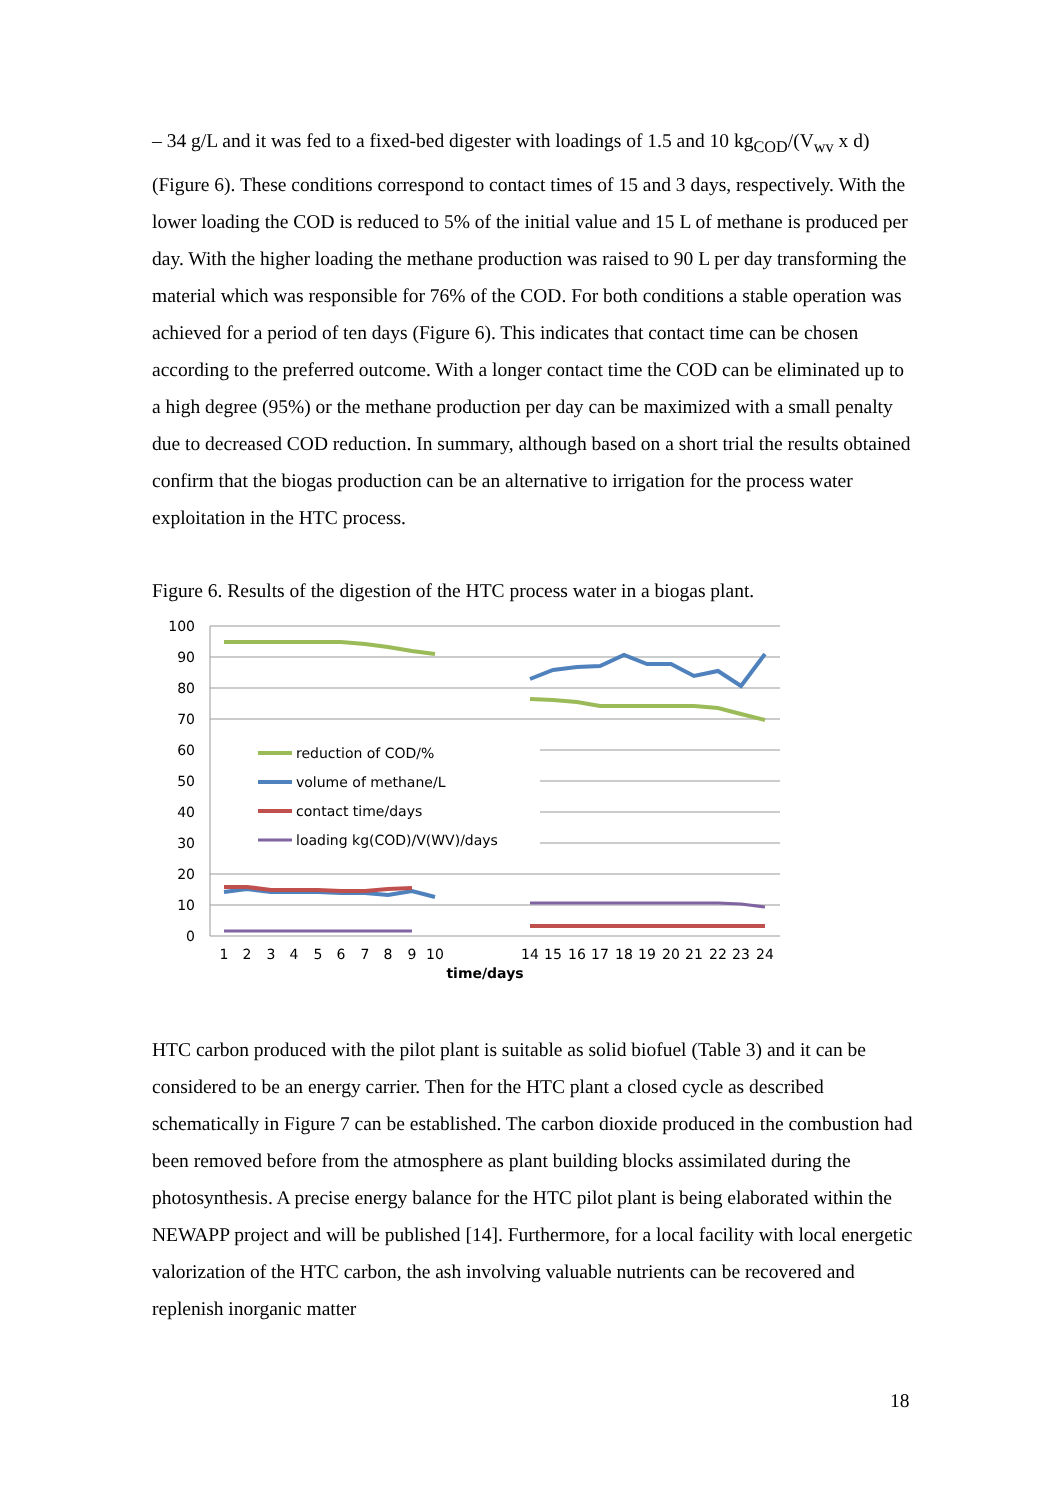– 34 g/L and it was fed to a fixed-bed digester with loadings of 1.5 and 10 kg<sub>COD</sub>/(V<sub>wv</sub> x d) (Figure 6). These conditions correspond to contact times of 15 and 3 days, respectively. With the lower loading the COD is reduced to 5% of the initial value and 15 L of methane is produced per day. With the higher loading the methane production was raised to 90 L per day transforming the material which was responsible for 76% of the COD. For both conditions a stable operation was achieved for a period of ten days (Figure 6). This indicates that contact time can be chosen according to the preferred outcome. With a longer contact time the COD can be eliminated up to a high degree (95%) or the methane production per day can be maximized with a small penalty due to decreased COD reduction. In summary, although based on a short trial the results obtained confirm that the biogas production can be an alternative to irrigation for the process water exploitation in the HTC process.
Figure 6. Results of the digestion of the HTC process water in a biogas plant.
100
90
80
70
60
50
40
30
20
10
0
reduction of COD/%
volume of methane/L
contact time/days
loading kg(COD)/V(WV)/days
1
2
3
4
5
6
7
8
9
10
14
15
16
17
18
19
20
21
22
23
24
time/days
HTC carbon produced with the pilot plant is suitable as solid biofuel (Table 3) and it can be considered to be an energy carrier. Then for the HTC plant a closed cycle as described schematically in Figure 7 can be established. The carbon dioxide produced in the combustion had been removed before from the atmosphere as plant building blocks assimilated during the photosynthesis. A precise energy balance for the HTC pilot plant is being elaborated within the NEWAPP project and will be published [14]. Furthermore, for a local facility with local energetic valorization of the HTC carbon, the ash involving valuable nutrients can be recovered and replenish inorganic matter
18